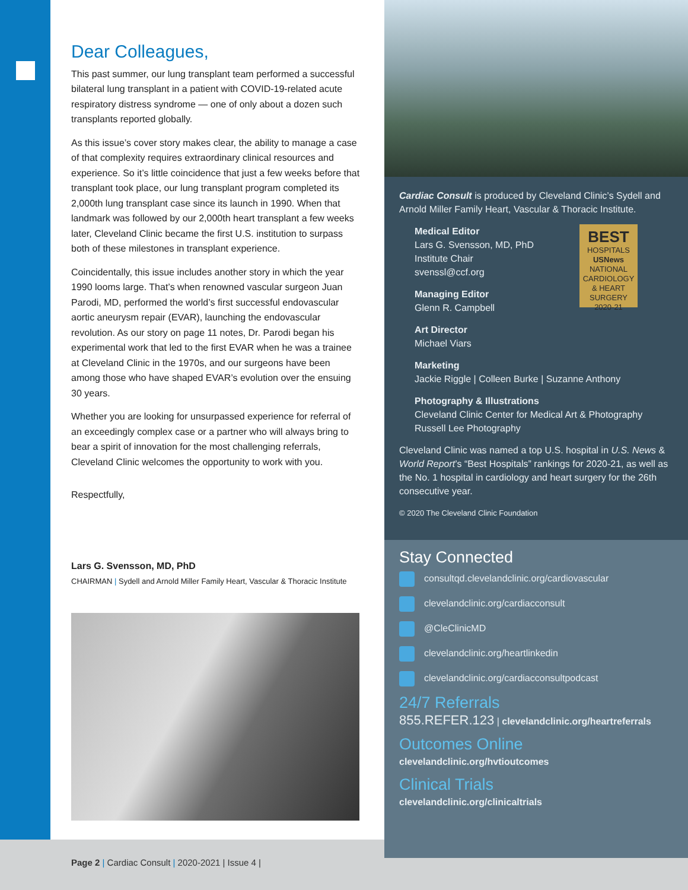Dear Colleagues,
This past summer, our lung transplant team performed a successful bilateral lung transplant in a patient with COVID-19-related acute respiratory distress syndrome — one of only about a dozen such transplants reported globally.
As this issue’s cover story makes clear, the ability to manage a case of that complexity requires extraordinary clinical resources and experience. So it’s little coincidence that just a few weeks before that transplant took place, our lung transplant program completed its 2,000th lung transplant case since its launch in 1990. When that landmark was followed by our 2,000th heart transplant a few weeks later, Cleveland Clinic became the first U.S. institution to surpass both of these milestones in transplant experience.
Coincidentally, this issue includes another story in which the year 1990 looms large. That’s when renowned vascular surgeon Juan Parodi, MD, performed the world’s first successful endovascular aortic aneurysm repair (EVAR), launching the endovascular revolution. As our story on page 11 notes, Dr. Parodi began his experimental work that led to the first EVAR when he was a trainee at Cleveland Clinic in the 1970s, and our surgeons have been among those who have shaped EVAR’s evolution over the ensuing 30 years.
Whether you are looking for unsurpassed experience for referral of an exceedingly complex case or a partner who will always bring to bear a spirit of innovation for the most challenging referrals, Cleveland Clinic welcomes the opportunity to work with you.
Respectfully,
Lars G. Svensson, MD, PhD
CHAIRMAN | Sydell and Arnold Miller Family Heart, Vascular & Thoracic Institute
Cardiac Consult is produced by Cleveland Clinic’s Sydell and Arnold Miller Family Heart, Vascular & Thoracic Institute.
BEST
HOSPITALS
USNews
NATIONAL
CARDIOLOGY & HEART SURGERY
2020-21
Medical Editor
Lars G. Svensson, MD, PhD
Institute Chair
svenssl@ccf.org
Managing Editor
Glenn R. Campbell
Art Director
Michael Viars
Marketing
Jackie Riggle | Colleen Burke | Suzanne Anthony
Photography & Illustrations
Cleveland Clinic Center for Medical Art & Photography
Russell Lee Photography
Cleveland Clinic was named a top U.S. hospital in U.S. News & World Report’s “Best Hospitals” rankings for 2020-21, as well as the No. 1 hospital in cardiology and heart surgery for the 26th consecutive year.
© 2020 The Cleveland Clinic Foundation
Stay Connected
consultqd.clevelandclinic.org/cardiovascular
clevelandclinic.org/cardiacconsult
@CleClinicMD
clevelandclinic.org/heartlinkedin
clevelandclinic.org/cardiacconsultpodcast
24/7 Referrals
855.REFER.123 | clevelandclinic.org/heartreferrals
Outcomes Online
clevelandclinic.org/hvtioutcomes
Clinical Trials
clevelandclinic.org/clinicaltrials
Page 2 | Cardiac Consult | 2020-2021 | Issue 4 |